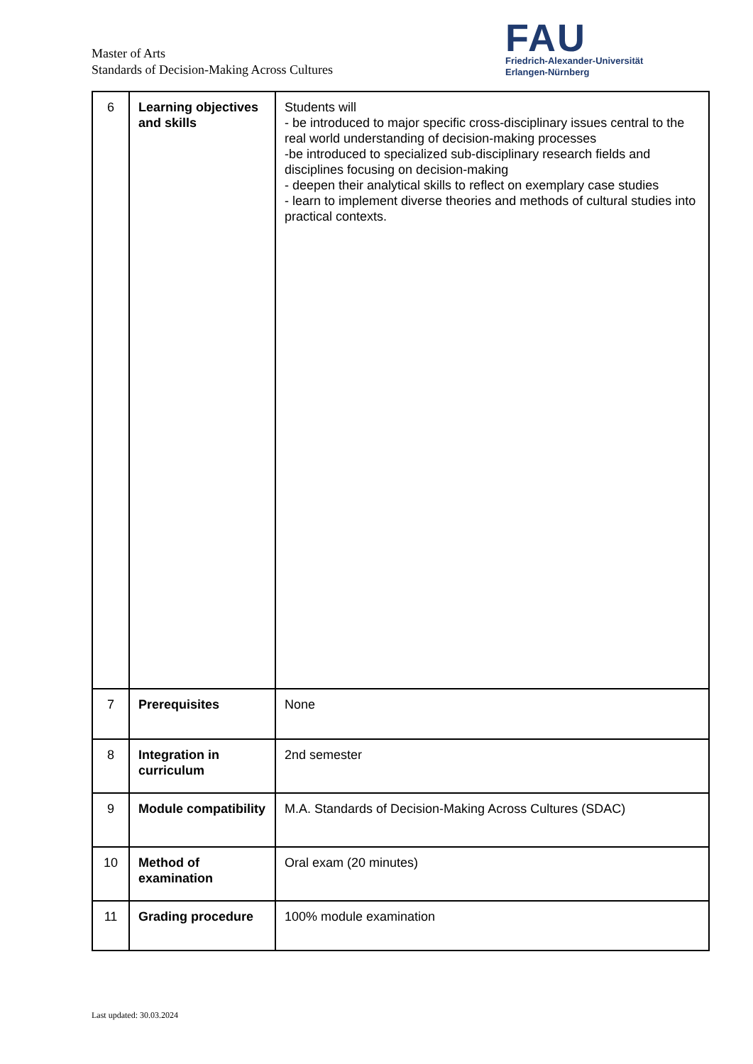Master of Arts
Standards of Decision-Making Across Cultures
FAU
Friedrich-Alexander-Universität
Erlangen-Nürnberg
| 6 | Learning objectives and skills | Students will - be introduced to major specific cross-disciplinary issues central to the real world understanding of decision-making processes -be introduced to specialized sub-disciplinary research fields and disciplines focusing on decision-making - deepen their analytical skills to reflect on exemplary case studies - learn to implement diverse theories and methods of cultural studies into practical contexts. |
| 7 | Prerequisites | None |
| 8 | Integration in curriculum | 2nd semester |
| 9 | Module compatibility | M.A. Standards of Decision-Making Across Cultures (SDAC) |
| 10 | Method of examination | Oral exam (20 minutes) |
| 11 | Grading procedure | 100% module examination |
Last updated: 30.03.2024